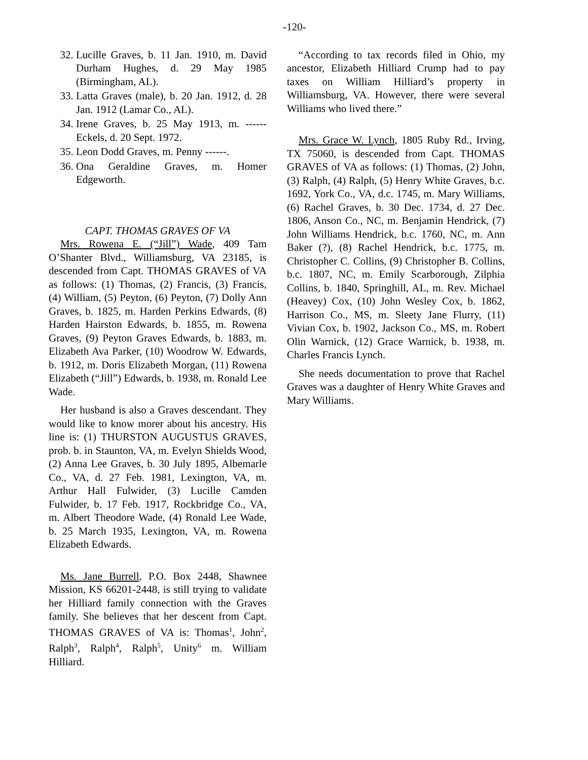-120-
32. Lucille Graves, b. 11 Jan. 1910, m. David Durham Hughes, d. 29 May 1985 (Birmingham, AL).
33. Latta Graves (male), b. 20 Jan. 1912, d. 28 Jan. 1912 (Lamar Co., AL).
34. Irene Graves, b. 25 May 1913, m. ------ Eckels, d. 20 Sept. 1972.
35. Leon Dodd Graves, m. Penny ------.
36. Ona Geraldine Graves, m. Homer Edgeworth.
CAPT. THOMAS GRAVES OF VA
Mrs. Rowena E. (“Jill”) Wade, 409 Tam O’Shanter Blvd., Williamsburg, VA 23185, is descended from Capt. THOMAS GRAVES of VA as follows: (1) Thomas, (2) Francis, (3) Francis, (4) William, (5) Peyton, (6) Peyton, (7) Dolly Ann Graves, b. 1825, m. Harden Perkins Edwards, (8) Harden Hairston Edwards, b. 1855, m. Rowena Graves, (9) Peyton Graves Edwards, b. 1883, m. Elizabeth Ava Parker, (10) Woodrow W. Edwards, b. 1912, m. Doris Elizabeth Morgan, (11) Rowena Elizabeth (“Jill”) Edwards, b. 1938, m. Ronald Lee Wade.
Her husband is also a Graves descendant. They would like to know morer about his ancestry. His line is: (1) THURSTON AUGUSTUS GRAVES, prob. b. in Staunton, VA, m. Evelyn Shields Wood, (2) Anna Lee Graves, b. 30 July 1895, Albemarle Co., VA, d. 27 Feb. 1981, Lexington, VA, m. Arthur Hall Fulwider, (3) Lucille Camden Fulwider, b. 17 Feb. 1917, Rockbridge Co., VA, m. Albert Theodore Wade, (4) Ronald Lee Wade, b. 25 March 1935, Lexington, VA, m. Rowena Elizabeth Edwards.
Ms. Jane Burrell, P.O. Box 2448, Shawnee Mission, KS 66201-2448, is still trying to validate her Hilliard family connection with the Graves family. She believes that her descent from Capt. THOMAS GRAVES of VA is: Thomas<sup>1</sup>, John<sup>2</sup>, Ralph<sup>3</sup>, Ralph<sup>4</sup>, Ralph<sup>5</sup>, Unity<sup>6</sup> m. William Hilliard.
“According to tax records filed in Ohio, my ancestor, Elizabeth Hilliard Crump had to pay taxes on William Hilliard’s property in Williamsburg, VA. However, there were several Williams who lived there.”
Mrs. Grace W. Lynch, 1805 Ruby Rd., Irving, TX 75060, is descended from Capt. THOMAS GRAVES of VA as follows: (1) Thomas, (2) John, (3) Ralph, (4) Ralph, (5) Henry White Graves, b.c. 1692, York Co., VA, d.c. 1745, m. Mary Williams, (6) Rachel Graves, b. 30 Dec. 1734, d. 27 Dec. 1806, Anson Co., NC, m. Benjamin Hendrick, (7) John Williams Hendrick, b.c. 1760, NC, m. Ann Baker (?), (8) Rachel Hendrick, b.c. 1775, m. Christopher C. Collins, (9) Christopher B. Collins, b.c. 1807, NC, m. Emily Scarborough, Zilphia Collins, b. 1840, Springhill, AL, m. Rev. Michael (Heavey) Cox, (10) John Wesley Cox, b. 1862, Harrison Co., MS, m. Sleety Jane Flurry, (11) Vivian Cox, b. 1902, Jackson Co., MS, m. Robert Olin Warnick, (12) Grace Warnick, b. 1938, m. Charles Francis Lynch.
She needs documentation to prove that Rachel Graves was a daughter of Henry White Graves and Mary Williams.